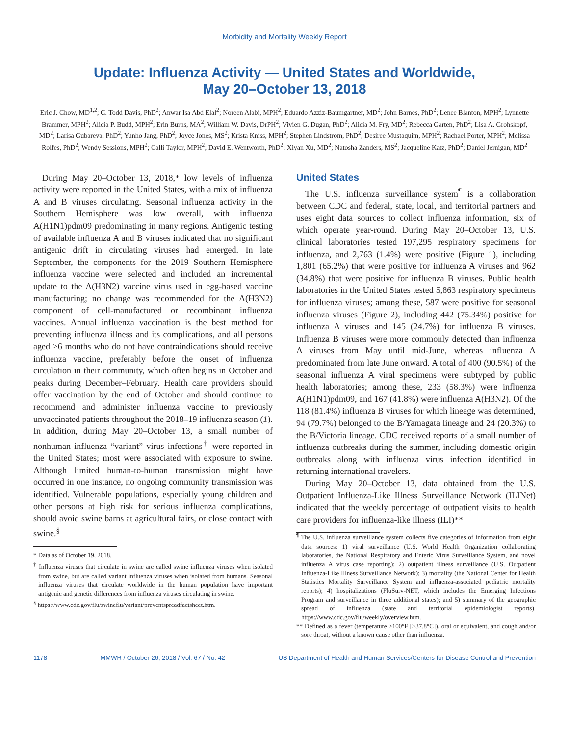Morbidity and Mortality Weekly Report
Update: Influenza Activity — United States and Worldwide,
May 20–October 13, 2018
Eric J. Chow, MD<sup>1,2</sup>; C. Todd Davis, PhD<sup>2</sup>; Anwar Isa Abd Elal<sup>2</sup>; Noreen Alabi, MPH<sup>2</sup>; Eduardo Azziz-Baumgartner, MD<sup>2</sup>; John Barnes, PhD<sup>2</sup>; Lenee Blanton, MPH<sup>2</sup>; Lynnette Brammer, MPH<sup>2</sup>; Alicia P. Budd, MPH<sup>2</sup>; Erin Burns, MA<sup>2</sup>; William W. Davis, DrPH<sup>2</sup>; Vivien G. Dugan, PhD<sup>2</sup>; Alicia M. Fry, MD<sup>2</sup>; Rebecca Garten, PhD<sup>2</sup>; Lisa A. Grohskopf, MD<sup>2</sup>; Larisa Gubareva, PhD<sup>2</sup>; Yunho Jang, PhD<sup>2</sup>; Joyce Jones, MS<sup>2</sup>; Krista Kniss, MPH<sup>2</sup>; Stephen Lindstrom, PhD<sup>2</sup>; Desiree Mustaquim, MPH<sup>2</sup>; Rachael Porter, MPH<sup>2</sup>; Melissa Rolfes, PhD<sup>2</sup>; Wendy Sessions, MPH<sup>2</sup>; Calli Taylor, MPH<sup>2</sup>; David E. Wentworth, PhD<sup>2</sup>; Xiyan Xu, MD<sup>2</sup>; Natosha Zanders, MS<sup>2</sup>; Jacqueline Katz, PhD<sup>2</sup>; Daniel Jernigan, MD<sup>2</sup>
During May 20–October 13, 2018,* low levels of influenza activity were reported in the United States, with a mix of influenza A and B viruses circulating. Seasonal influenza activity in the Southern Hemisphere was low overall, with influenza A(H1N1)pdm09 predominating in many regions. Antigenic testing of available influenza A and B viruses indicated that no significant antigenic drift in circulating viruses had emerged. In late September, the components for the 2019 Southern Hemisphere influenza vaccine were selected and included an incremental update to the A(H3N2) vaccine virus used in egg-based vaccine manufacturing; no change was recommended for the A(H3N2) component of cell-manufactured or recombinant influenza vaccines. Annual influenza vaccination is the best method for preventing influenza illness and its complications, and all persons aged ≥6 months who do not have contraindications should receive influenza vaccine, preferably before the onset of influenza circulation in their community, which often begins in October and peaks during December–February. Health care providers should offer vaccination by the end of October and should continue to recommend and administer influenza vaccine to previously unvaccinated patients throughout the 2018–19 influenza season (1). In addition, during May 20–October 13, a small number of nonhuman influenza “variant” virus infections<sup>†</sup> were reported in the United States; most were associated with exposure to swine. Although limited human-to-human transmission might have occurred in one instance, no ongoing community transmission was identified. Vulnerable populations, especially young children and other persons at high risk for serious influenza complications, should avoid swine barns at agricultural fairs, or close contact with swine.<sup>§</sup>
* Data as of October 19, 2018.
<sup>†</sup> Influenza viruses that circulate in swine are called swine influenza viruses when isolated from swine, but are called variant influenza viruses when isolated from humans. Seasonal influenza viruses that circulate worldwide in the human population have important antigenic and genetic differences from influenza viruses circulating in swine.
<sup>§</sup> https://www.cdc.gov/flu/swineflu/variant/preventspreadfactsheet.htm.
United States
The U.S. influenza surveillance system<sup>¶</sup> is a collaboration between CDC and federal, state, local, and territorial partners and uses eight data sources to collect influenza information, six of which operate year-round. During May 20–October 13, U.S. clinical laboratories tested 197,295 respiratory specimens for influenza, and 2,763 (1.4%) were positive (Figure 1), including 1,801 (65.2%) that were positive for influenza A viruses and 962 (34.8%) that were positive for influenza B viruses. Public health laboratories in the United States tested 5,863 respiratory specimens for influenza viruses; among these, 587 were positive for seasonal influenza viruses (Figure 2), including 442 (75.34%) positive for influenza A viruses and 145 (24.7%) for influenza B viruses. Influenza B viruses were more commonly detected than influenza A viruses from May until mid-June, whereas influenza A predominated from late June onward. A total of 400 (90.5%) of the seasonal influenza A viral specimens were subtyped by public health laboratories; among these, 233 (58.3%) were influenza A(H1N1)pdm09, and 167 (41.8%) were influenza A(H3N2). Of the 118 (81.4%) influenza B viruses for which lineage was determined, 94 (79.7%) belonged to the B/Yamagata lineage and 24 (20.3%) to the B/Victoria lineage. CDC received reports of a small number of influenza outbreaks during the summer, including domestic origin outbreaks along with influenza virus infection identified in returning international travelers.
During May 20–October 13, data obtained from the U.S. Outpatient Influenza-Like Illness Surveillance Network (ILINet) indicated that the weekly percentage of outpatient visits to health care providers for influenza-like illness (ILI)**
<sup>¶</sup> The U.S. influenza surveillance system collects five categories of information from eight data sources: 1) viral surveillance (U.S. World Health Organization collaborating laboratories, the National Respiratory and Enteric Virus Surveillance System, and novel influenza A virus case reporting); 2) outpatient illness surveillance (U.S. Outpatient Influenza-Like Illness Surveillance Network); 3) mortality (the National Center for Health Statistics Mortality Surveillance System and influenza-associated pediatric mortality reports); 4) hospitalizations (FluSurv-NET, which includes the Emerging Infections Program and surveillance in three additional states); and 5) summary of the geographic spread of influenza (state and territorial epidemiologist reports). https://www.cdc.gov/flu/weekly/overview.htm.
** Defined as a fever (temperature ≥100°F [≥37.8°C]), oral or equivalent, and cough and/or sore throat, without a known cause other than influenza.
1178 MMWR / October 26, 2018 / Vol. 67 / No. 42 US Department of Health and Human Services/Centers for Disease Control and Prevention